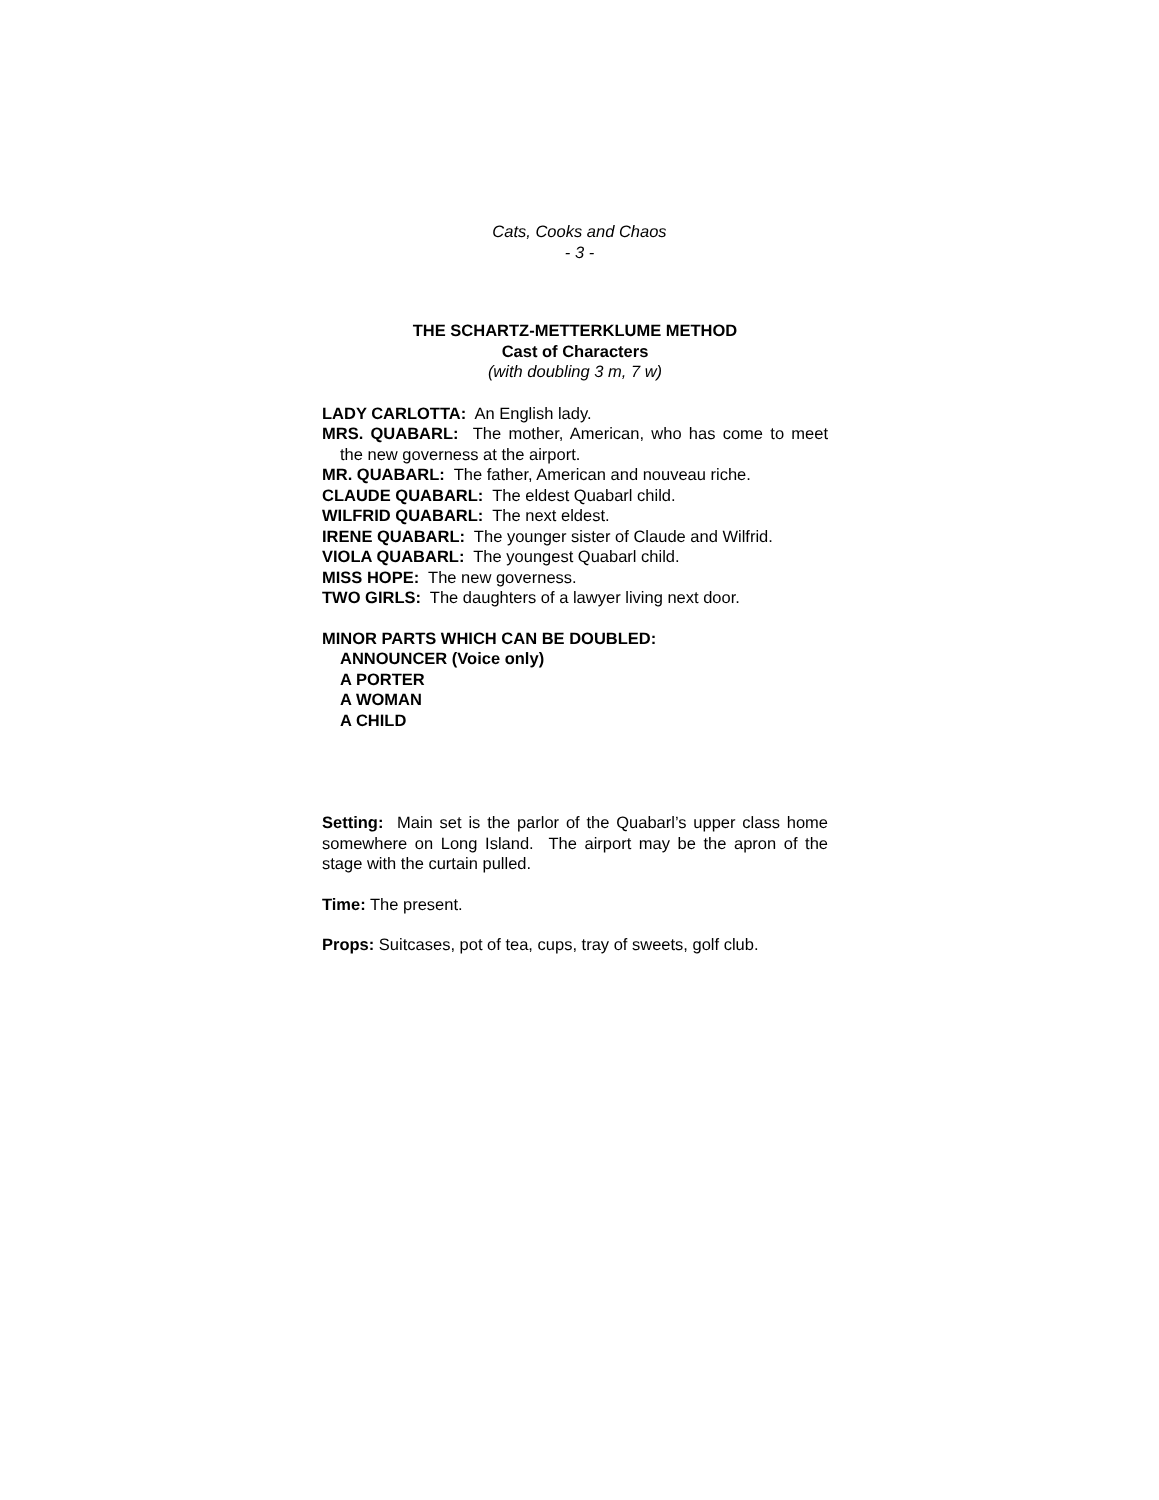Cats, Cooks and Chaos
- 3 -
THE SCHARTZ-METTERKLUME METHOD
Cast of Characters
(with doubling 3 m, 7 w)
LADY CARLOTTA: An English lady.
MRS. QUABARL: The mother, American, who has come to meet the new governess at the airport.
MR. QUABARL: The father, American and nouveau riche.
CLAUDE QUABARL: The eldest Quabarl child.
WILFRID QUABARL: The next eldest.
IRENE QUABARL: The younger sister of Claude and Wilfrid.
VIOLA QUABARL: The youngest Quabarl child.
MISS HOPE: The new governess.
TWO GIRLS: The daughters of a lawyer living next door.
MINOR PARTS WHICH CAN BE DOUBLED:
ANNOUNCER (Voice only)
A PORTER
A WOMAN
A CHILD
Setting: Main set is the parlor of the Quabarl’s upper class home somewhere on Long Island. The airport may be the apron of the stage with the curtain pulled.
Time: The present.
Props: Suitcases, pot of tea, cups, tray of sweets, golf club.